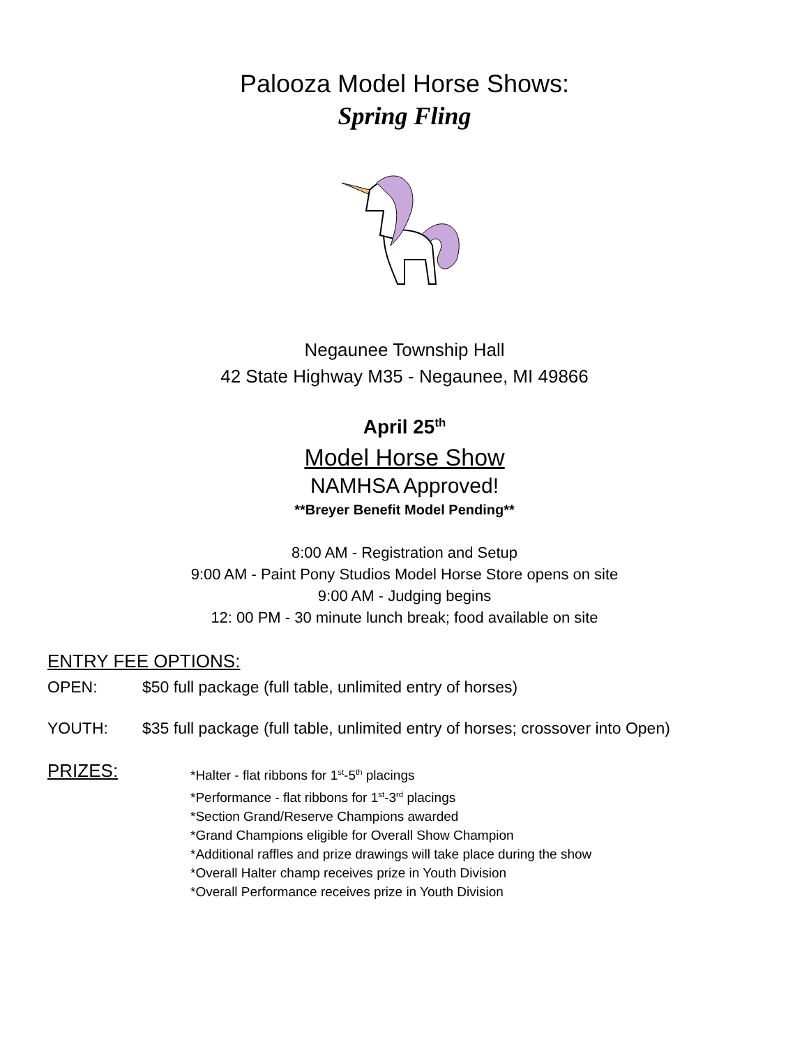Palooza Model Horse Shows:
Spring Fling
Negaunee Township Hall
42 State Highway M35 - Negaunee, MI 49866
April 25<sup>th</sup>
Model Horse Show
NAMHSA Approved!
**Breyer Benefit Model Pending**
8:00 AM - Registration and Setup
9:00 AM - Paint Pony Studios Model Horse Store opens on site
9:00 AM - Judging begins
12: 00 PM - 30 minute lunch break; food available on site
ENTRY FEE OPTIONS:
OPEN: $50 full package (full table, unlimited entry of horses)
YOUTH: $35 full package (full table, unlimited entry of horses; crossover into Open)
PRIZES:
*Halter - flat ribbons for 1<sup>st</sup>-5<sup>th</sup> placings
*Performance - flat ribbons for 1<sup>st</sup>-3<sup>rd</sup> placings
*Section Grand/Reserve Champions awarded
*Grand Champions eligible for Overall Show Champion
*Additional raffles and prize drawings will take place during the show
*Overall Halter champ receives prize in Youth Division
*Overall Performance receives prize in Youth Division